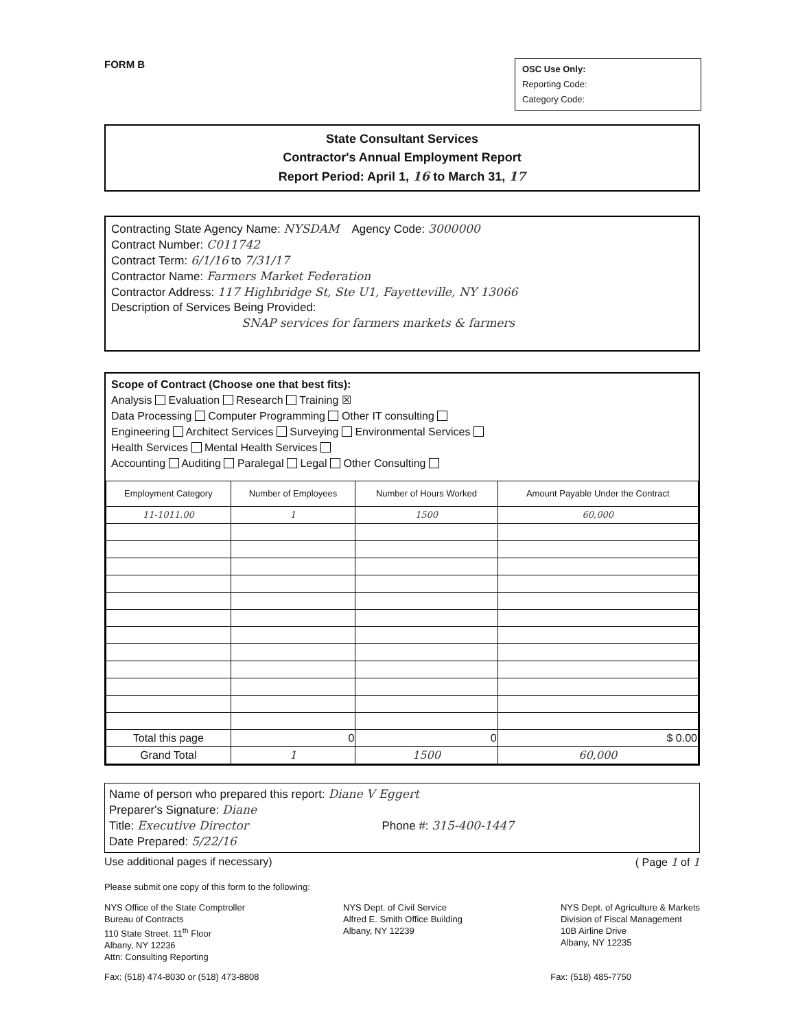FORM B
OSC Use Only:
Reporting Code:
Category Code:
State Consultant Services
Contractor's Annual Employment Report
Report Period: April 1, 16 to March 31, 17
Contracting State Agency Name: NYSDAM Agency Code: 3000000
Contract Number: C011742
Contract Term: 6/1/16 to 7/31/17
Contractor Name: Farmers Market Federation
Contractor Address: 117 Highbridge St, Ste U1, Fayetteville, NY 13066
Description of Services Being Provided:
SNAP services for farmers markets & farmers
Scope of Contract (Choose one that best fits):
Analysis Evaluation Research Training ☒
Data Processing Computer Programming Other IT consulting
Engineering Architect Services Surveying Environmental Services
Health Services Mental Health Services
Accounting Auditing Paralegal Legal Other Consulting
| Employment Category | Number of Employees | Number of Hours Worked | Amount Payable Under the Contract |
| --- | --- | --- | --- |
| 11-1011.00 | 1 | 1500 | 60,000 |
| Total this page | 0 | 0 | $ 0.00 |
| Grand Total | 1 | 1500 | 60,000 |
Name of person who prepared this report: Diane V Eggert
Preparer's Signature: Diane
Title: Executive Director Phone #: 315-400-1447
Date Prepared: 5/22/16
Use additional pages if necessary) ( Page 1 of 1
Please submit one copy of this form to the following:
NYS Office of the State Comptroller
Bureau of Contracts
110 State Street. 11<sup>th</sup> Floor
Albany, NY 12236
Attn: Consulting Reporting
NYS Dept. of Civil Service
Alfred E. Smith Office Building
Albany, NY 12239
NYS Dept. of Agriculture & Markets
Division of Fiscal Management
10B Airline Drive
Albany, NY 12235
Fax: (518) 474-8030 or (518) 473-8808 Fax: (518) 485-7750